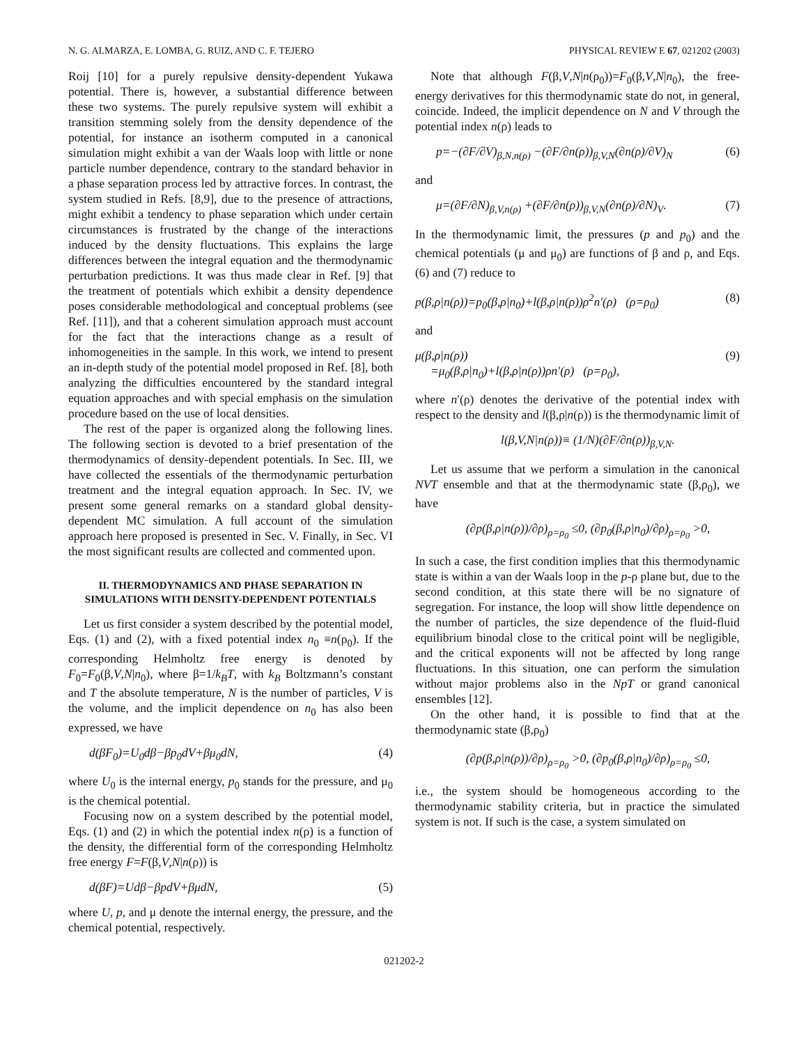N. G. ALMARZA, E. LOMBA, G. RUIZ, AND C. F. TEJERO PHYSICAL REVIEW E 67, 021202 (2003)
Roij [10] for a purely repulsive density-dependent Yukawa potential. There is, however, a substantial difference between these two systems. The purely repulsive system will exhibit a transition stemming solely from the density dependence of the potential, for instance an isotherm computed in a canonical simulation might exhibit a van der Waals loop with little or none particle number dependence, contrary to the standard behavior in a phase separation process led by attractive forces. In contrast, the system studied in Refs. [8,9], due to the presence of attractions, might exhibit a tendency to phase separation which under certain circumstances is frustrated by the change of the interactions induced by the density fluctuations. This explains the large differences between the integral equation and the thermodynamic perturbation predictions. It was thus made clear in Ref. [9] that the treatment of potentials which exhibit a density dependence poses considerable methodological and conceptual problems (see Ref. [11]), and that a coherent simulation approach must account for the fact that the interactions change as a result of inhomogeneities in the sample. In this work, we intend to present an in-depth study of the potential model proposed in Ref. [8], both analyzing the difficulties encountered by the standard integral equation approaches and with special emphasis on the simulation procedure based on the use of local densities.
The rest of the paper is organized along the following lines. The following section is devoted to a brief presentation of the thermodynamics of density-dependent potentials. In Sec. III, we have collected the essentials of the thermodynamic perturbation treatment and the integral equation approach. In Sec. IV, we present some general remarks on a standard global density-dependent MC simulation. A full account of the simulation approach here proposed is presented in Sec. V. Finally, in Sec. VI the most significant results are collected and commented upon.
II. THERMODYNAMICS AND PHASE SEPARATION IN SIMULATIONS WITH DENSITY-DEPENDENT POTENTIALS
Let us first consider a system described by the potential model, Eqs. (1) and (2), with a fixed potential index n<sub>0</sub> ≡n(ρ<sub>0</sub>). If the corresponding Helmholtz free energy is denoted by F<sub>0</sub>=F<sub>0</sub>(β,V,N|n<sub>0</sub>), where β=1/k<sub>B</sub>T, with k<sub>B</sub> Boltzmann’s constant and T the absolute temperature, N is the number of particles, V is the volume, and the implicit dependence on n<sub>0</sub> has also been expressed, we have
d(βF<sub>0</sub>)=U<sub>0</sub>dβ−βp<sub>0</sub>dV+βμ<sub>0</sub>dN, (4)
where U<sub>0</sub> is the internal energy, p<sub>0</sub> stands for the pressure, and μ<sub>0</sub> is the chemical potential.
Focusing now on a system described by the potential model, Eqs. (1) and (2) in which the potential index n(ρ) is a function of the density, the differential form of the corresponding Helmholtz free energy F=F(β,V,N|n(ρ)) is
d(βF)=Udβ−βpdV+βμdN, (5)
where U, p, and μ denote the internal energy, the pressure, and the chemical potential, respectively.
Note that although F(β,V,N|n(ρ<sub>0</sub>))=F<sub>0</sub>(β,V,N|n<sub>0</sub>), the free-energy derivatives for this thermodynamic state do not, in general, coincide. Indeed, the implicit dependence on N and V through the potential index n(ρ) leads to
p=−(∂F/∂V)<sub>β,N,n(ρ)</sub> −(∂F/∂n(ρ))<sub>β,V,N</sub>(∂n(ρ)/∂V)<sub>N</sub> (6)
and
μ=(∂F/∂N)<sub>β,V,n(ρ)</sub> +(∂F/∂n(ρ))<sub>β,V,N</sub>(∂n(ρ)/∂N)<sub>V</sub>. (7)
In the thermodynamic limit, the pressures (p and p<sub>0</sub>) and the chemical potentials (μ and μ<sub>0</sub>) are functions of β and ρ, and Eqs. (6) and (7) reduce to
p(β,ρ|n(ρ))=p<sub>0</sub>(β,ρ|n<sub>0</sub>)+l(β,ρ|n(ρ))ρ<sup>2</sup>n′(ρ) (ρ=ρ<sub>0</sub>) (8)
and
μ(β,ρ|n(ρ))
=μ<sub>0</sub>(β,ρ|n<sub>0</sub>)+l(β,ρ|n(ρ))ρn′(ρ) (ρ=ρ<sub>0</sub>), (9)
where n′(ρ) denotes the derivative of the potential index with respect to the density and l(β,ρ|n(ρ)) is the thermodynamic limit of
l(β,V,N|n(ρ))≡ (1/N)(∂F/∂n(ρ))<sub>β,V,N</sub>.
Let us assume that we perform a simulation in the canonical NVT ensemble and that at the thermodynamic state (β,ρ<sub>0</sub>), we have
(∂p(β,ρ|n(ρ))/∂ρ)<sub>ρ=ρ<sub>0</sub></sub> ≤0, (∂p<sub>0</sub>(β,ρ|n<sub>0</sub>)/∂ρ)<sub>ρ=ρ<sub>0</sub></sub> >0,
In such a case, the first condition implies that this thermodynamic state is within a van der Waals loop in the p-ρ plane but, due to the second condition, at this state there will be no signature of segregation. For instance, the loop will show little dependence on the number of particles, the size dependence of the fluid-fluid equilibrium binodal close to the critical point will be negligible, and the critical exponents will not be affected by long range fluctuations. In this situation, one can perform the simulation without major problems also in the NpT or grand canonical ensembles [12].
On the other hand, it is possible to find that at the thermodynamic state (β,ρ<sub>0</sub>)
(∂p(β,ρ|n(ρ))/∂ρ)<sub>ρ=ρ<sub>0</sub></sub> >0, (∂p<sub>0</sub>(β,ρ|n<sub>0</sub>)/∂ρ)<sub>ρ=ρ<sub>0</sub></sub> ≤0,
i.e., the system should be homogeneous according to the thermodynamic stability criteria, but in practice the simulated system is not. If such is the case, a system simulated on
021202-2